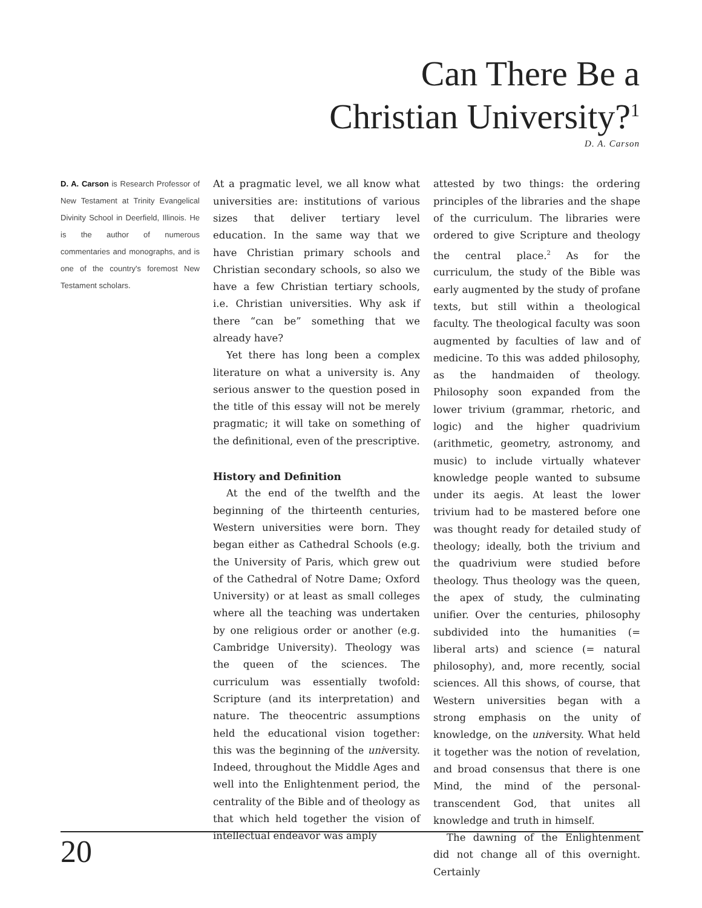Can There Be a
Christian University?<sup>1</sup>
D. A. Carson
D. A. Carson is Research Professor of New Testament at Trinity Evangelical Divinity School in Deerfield, Illinois. He is the author of numerous commentaries and monographs, and is one of the country's foremost New Testament scholars.
At a pragmatic level, we all know what universities are: institutions of various sizes that deliver tertiary level education. In the same way that we have Christian primary schools and Christian secondary schools, so also we have a few Christian tertiary schools, i.e. Christian universities. Why ask if there “can be” something that we already have?
Yet there has long been a complex literature on what a university is. Any serious answer to the question posed in the title of this essay will not be merely pragmatic; it will take on something of the definitional, even of the prescriptive.
History and Definition
At the end of the twelfth and the beginning of the thirteenth centuries, Western universities were born. They began either as Cathedral Schools (e.g. the University of Paris, which grew out of the Cathedral of Notre Dame; Oxford University) or at least as small colleges where all the teaching was undertaken by one religious order or another (e.g. Cambridge University). Theology was the queen of the sciences. The curriculum was essentially twofold: Scripture (and its interpretation) and nature. The theocentric assumptions held the educational vision together: this was the beginning of the university. Indeed, throughout the Middle Ages and well into the Enlightenment period, the centrality of the Bible and of theology as that which held together the vision of intellectual endeavor was amply
attested by two things: the ordering principles of the libraries and the shape of the curriculum. The libraries were ordered to give Scripture and theology the central place.<sup>2</sup> As for the curriculum, the study of the Bible was early augmented by the study of profane texts, but still within a theological faculty. The theological faculty was soon augmented by faculties of law and of medicine. To this was added philosophy, as the handmaiden of theology. Philosophy soon expanded from the lower trivium (grammar, rhetoric, and logic) and the higher quadrivium (arithmetic, geometry, astronomy, and music) to include virtually whatever knowledge people wanted to subsume under its aegis. At least the lower trivium had to be mastered before one was thought ready for detailed study of theology; ideally, both the trivium and the quadrivium were studied before theology. Thus theology was the queen, the apex of study, the culminating unifier. Over the centuries, philosophy subdivided into the humanities (= liberal arts) and science (= natural philosophy), and, more recently, social sciences. All this shows, of course, that Western universities began with a strong emphasis on the unity of knowledge, on the university. What held it together was the notion of revelation, and broad consensus that there is one Mind, the mind of the personal-transcendent God, that unites all knowledge and truth in himself.
The dawning of the Enlightenment did not change all of this overnight. Certainly
20